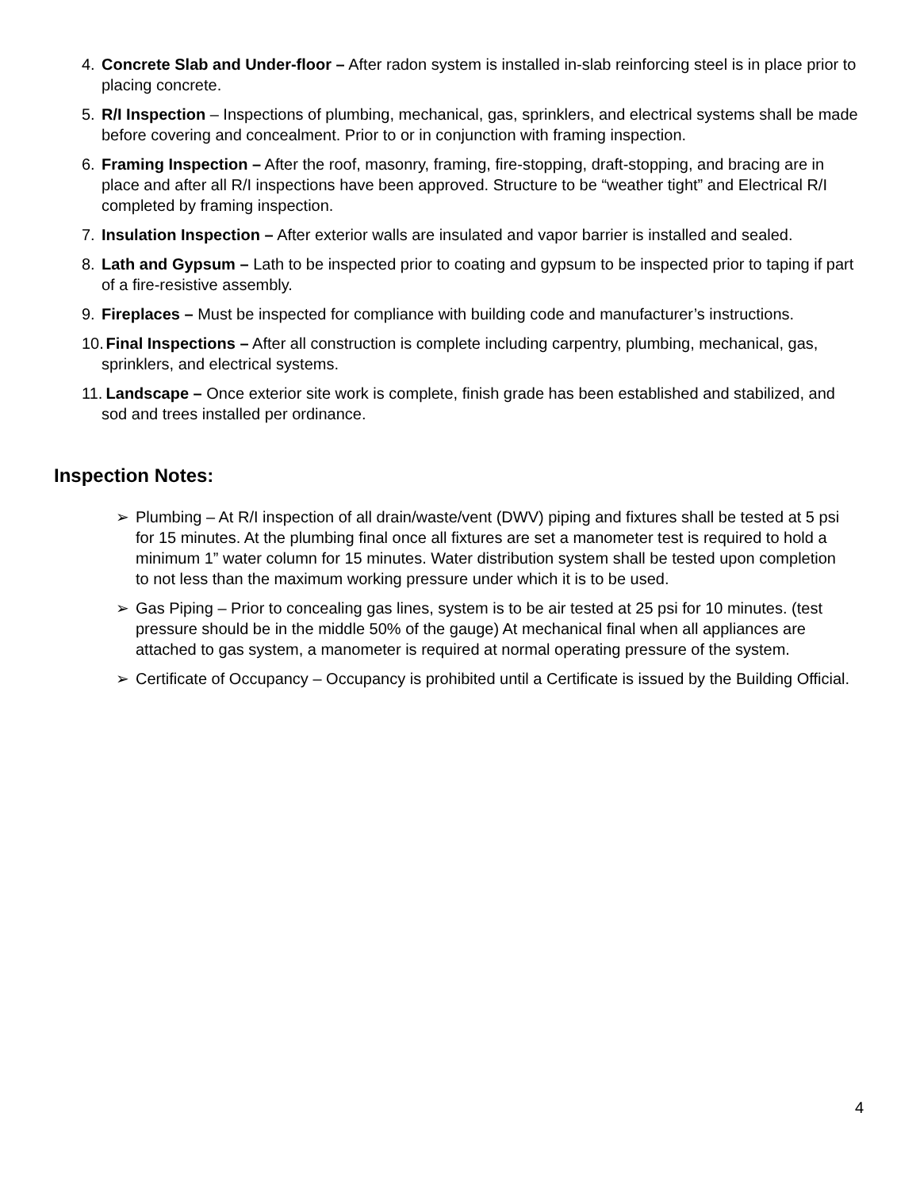4. Concrete Slab and Under-floor – After radon system is installed in-slab reinforcing steel is in place prior to placing concrete.
5. R/I Inspection – Inspections of plumbing, mechanical, gas, sprinklers, and electrical systems shall be made before covering and concealment. Prior to or in conjunction with framing inspection.
6. Framing Inspection – After the roof, masonry, framing, fire-stopping, draft-stopping, and bracing are in place and after all R/I inspections have been approved. Structure to be “weather tight” and Electrical R/I completed by framing inspection.
7. Insulation Inspection – After exterior walls are insulated and vapor barrier is installed and sealed.
8. Lath and Gypsum – Lath to be inspected prior to coating and gypsum to be inspected prior to taping if part of a fire-resistive assembly.
9. Fireplaces – Must be inspected for compliance with building code and manufacturer’s instructions.
10. Final Inspections – After all construction is complete including carpentry, plumbing, mechanical, gas, sprinklers, and electrical systems.
11. Landscape – Once exterior site work is complete, finish grade has been established and stabilized, and sod and trees installed per ordinance.
Inspection Notes:
➢ Plumbing – At R/I inspection of all drain/waste/vent (DWV) piping and fixtures shall be tested at 5 psi for 15 minutes. At the plumbing final once all fixtures are set a manometer test is required to hold a minimum 1” water column for 15 minutes. Water distribution system shall be tested upon completion to not less than the maximum working pressure under which it is to be used.
➢ Gas Piping – Prior to concealing gas lines, system is to be air tested at 25 psi for 10 minutes. (test pressure should be in the middle 50% of the gauge) At mechanical final when all appliances are attached to gas system, a manometer is required at normal operating pressure of the system.
➢ Certificate of Occupancy – Occupancy is prohibited until a Certificate is issued by the Building Official.
4